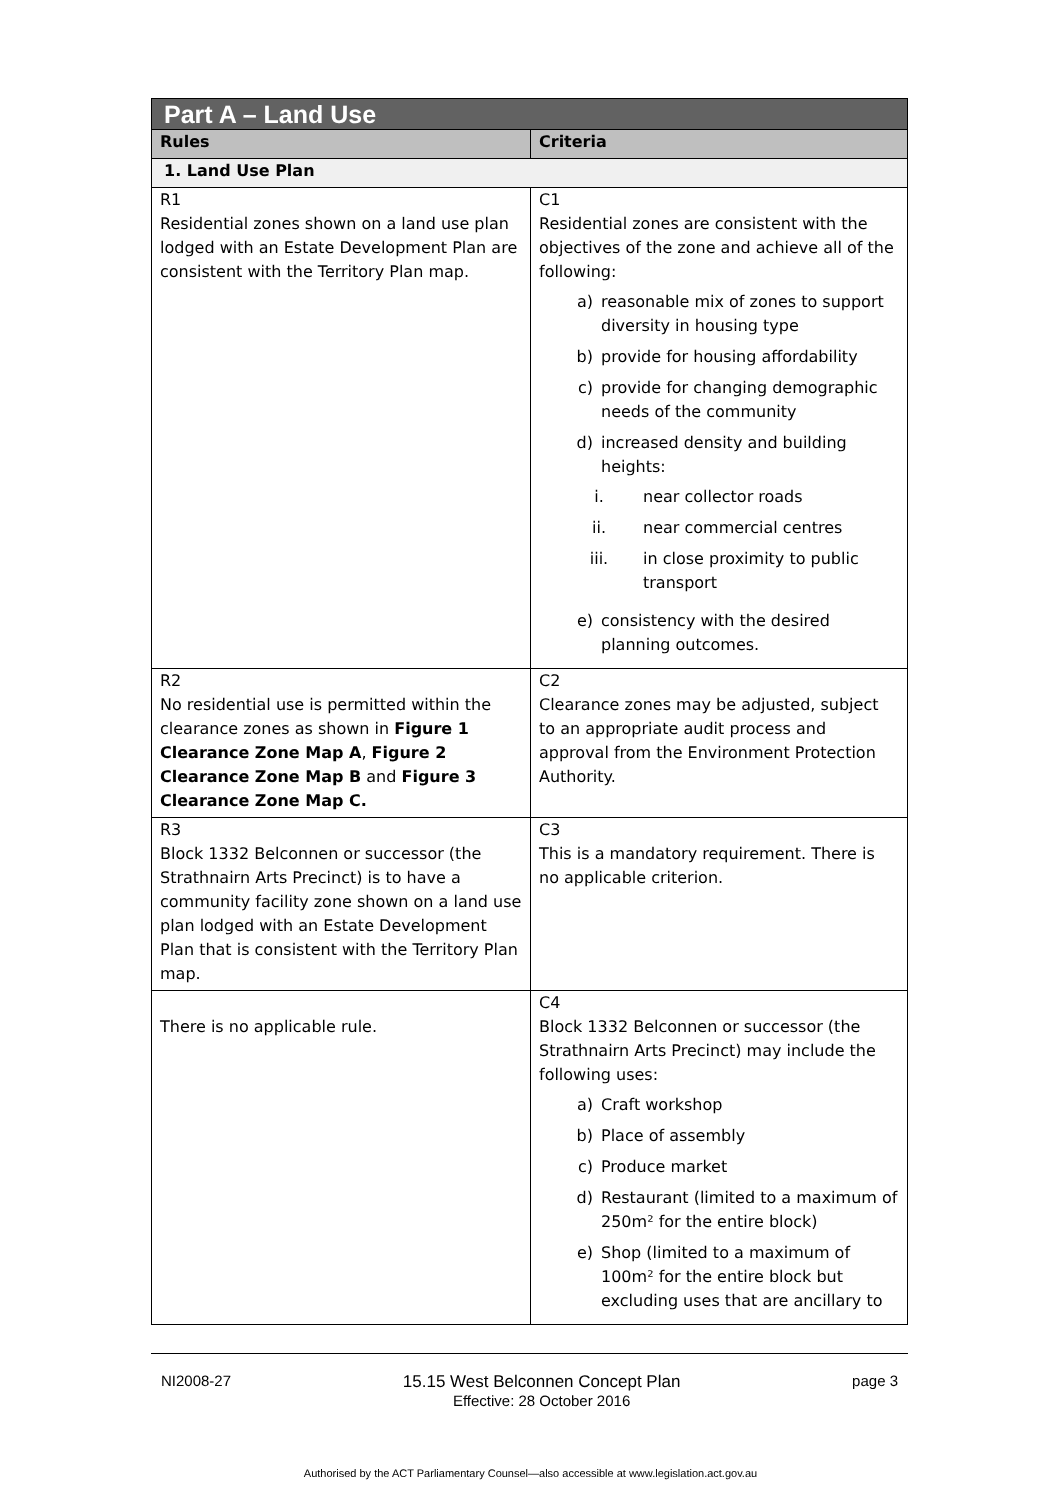| Part A – Land Use | |
| Rules | Criteria |
| 1. Land Use Plan | |
| R1 Residential zones shown on a land use plan lodged with an Estate Development Plan are consistent with the Territory Plan map. | C1 Residential zones are consistent with the objectives of the zone and achieve all of the following: a) reasonable mix of zones to support diversity in housing type b) provide for housing affordability c) provide for changing demographic needs of the community d) increased density and building heights: i. near collector roads ii. near commercial centres iii. in close proximity to public transport e) consistency with the desired planning outcomes. |
| R2 No residential use is permitted within the clearance zones as shown in Figure 1 Clearance Zone Map A , Figure 2 Clearance Zone Map B and Figure 3 Clearance Zone Map C. | C2 Clearance zones may be adjusted, subject to an appropriate audit process and approval from the Environment Protection Authority. |
| R3 Block 1332 Belconnen or successor (the Strathnairn Arts Precinct) is to have a community facility zone shown on a land use plan lodged with an Estate Development Plan that is consistent with the Territory Plan map. | C3 This is a mandatory requirement. There is no applicable criterion. |
| There is no applicable rule. | C4 Block 1332 Belconnen or successor (the Strathnairn Arts Precinct) may include the following uses: a) Craft workshop b) Place of assembly c) Produce market d) Restaurant (limited to a maximum of 250m² for the entire block) e) Shop (limited to a maximum of 100m² for the entire block but excluding uses that are ancillary to |
NI2008-27 15.15 West Belconnen Concept Plan
Effective: 28 October 2016 page 3
Authorised by the ACT Parliamentary Counsel—also accessible at www.legislation.act.gov.au